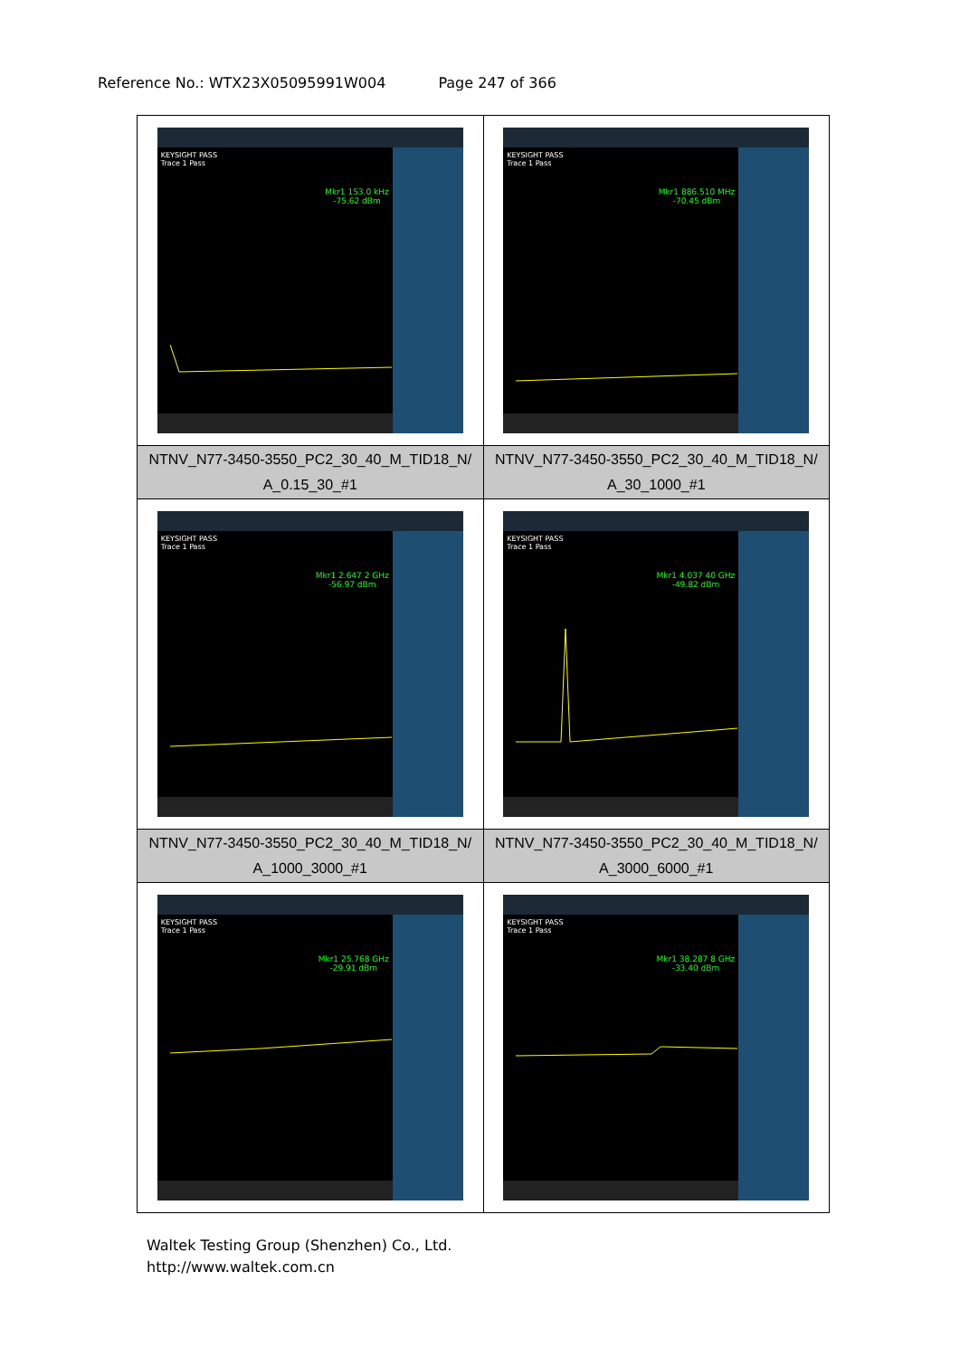Reference No.: WTX23X05095991W004 Page 247 of 366
| KEYSIGHT PASS Trace 1 Pass Mkr1 153.0 kHz -75.62 dBm | KEYSIGHT PASS Trace 1 Pass Mkr1 886.510 MHz -70.45 dBm |
| NTNV_N77-3450-3550_PC2_30_40_M_TID18_N/ A_0.15_30_#1 | NTNV_N77-3450-3550_PC2_30_40_M_TID18_N/ A_30_1000_#1 |
| KEYSIGHT PASS Trace 1 Pass Mkr1 2.647 2 GHz -56.97 dBm | KEYSIGHT PASS Trace 1 Pass Mkr1 4.037 40 GHz -49.82 dBm |
| NTNV_N77-3450-3550_PC2_30_40_M_TID18_N/ A_1000_3000_#1 | NTNV_N77-3450-3550_PC2_30_40_M_TID18_N/ A_3000_6000_#1 |
| KEYSIGHT PASS Trace 1 Pass Mkr1 25.768 GHz -29.91 dBm | KEYSIGHT PASS Trace 1 Pass Mkr1 38.287 8 GHz -33.40 dBm |
Waltek Testing Group (Shenzhen) Co., Ltd.
http://www.waltek.com.cn